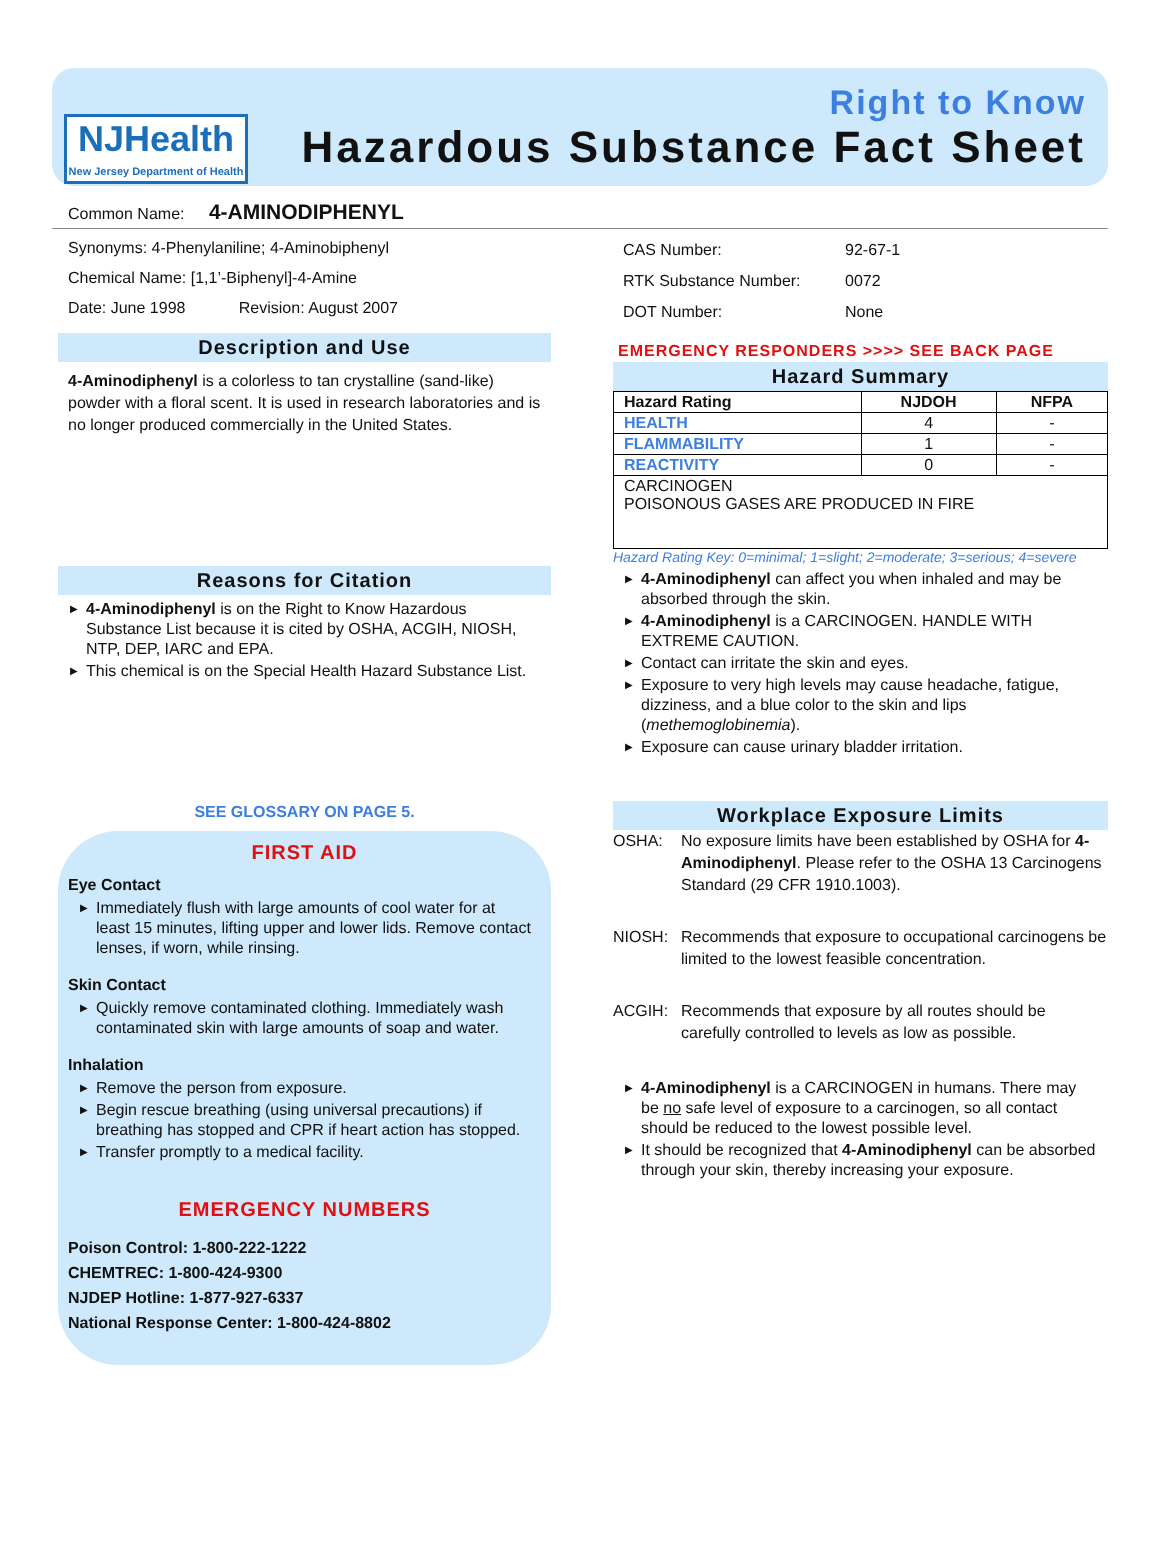NJHealth
New Jersey Department of Health
Right to Know
Hazardous Substance Fact Sheet
Common Name: 4-AMINODIPHENYL
Synonyms: 4-Phenylaniline; 4-Aminobiphenyl
Chemical Name: [1,1’-Biphenyl]-4-Amine
Date: June 1998 Revision: August 2007
Description and Use
4-Aminodiphenyl is a colorless to tan crystalline (sand-like) powder with a floral scent. It is used in research laboratories and is no longer produced commercially in the United States.
Reasons for Citation
4-Aminodiphenyl is on the Right to Know Hazardous Substance List because it is cited by OSHA, ACGIH, NIOSH, NTP, DEP, IARC and EPA.
This chemical is on the Special Health Hazard Substance List.
SEE GLOSSARY ON PAGE 5.
FIRST AID
Eye Contact
Immediately flush with large amounts of cool water for at least 15 minutes, lifting upper and lower lids. Remove contact lenses, if worn, while rinsing.
Skin Contact
Quickly remove contaminated clothing. Immediately wash contaminated skin with large amounts of soap and water.
Inhalation
Remove the person from exposure.
Begin rescue breathing (using universal precautions) if breathing has stopped and CPR if heart action has stopped.
Transfer promptly to a medical facility.
EMERGENCY NUMBERS
Poison Control: 1-800-222-1222
CHEMTREC: 1-800-424-9300
NJDEP Hotline: 1-877-927-6337
National Response Center: 1-800-424-8802
| CAS Number: | 92-67-1 |
| RTK Substance Number: | 0072 |
| DOT Number: | None |
EMERGENCY RESPONDERS >>>> SEE BACK PAGE
Hazard Summary
| Hazard Rating | NJDOH | NFPA |
| --- | --- | --- |
| HEALTH | 4 | - |
| FLAMMABILITY | 1 | - |
| REACTIVITY | 0 | - |
| CARCINOGEN POISONOUS GASES ARE PRODUCED IN FIRE | | |
Hazard Rating Key: 0=minimal; 1=slight; 2=moderate; 3=serious; 4=severe
4-Aminodiphenyl can affect you when inhaled and may be absorbed through the skin.
4-Aminodiphenyl is a CARCINOGEN. HANDLE WITH EXTREME CAUTION.
Contact can irritate the skin and eyes.
Exposure to very high levels may cause headache, fatigue, dizziness, and a blue color to the skin and lips (methemoglobinemia).
Exposure can cause urinary bladder irritation.
Workplace Exposure Limits
| OSHA: | No exposure limits have been established by OSHA for 4-Aminodiphenyl . Please refer to the OSHA 13 Carcinogens Standard (29 CFR 1910.1003). |
| NIOSH: | Recommends that exposure to occupational carcinogens be limited to the lowest feasible concentration. |
| ACGIH: | Recommends that exposure by all routes should be carefully controlled to levels as low as possible. |
4-Aminodiphenyl is a CARCINOGEN in humans. There may be no safe level of exposure to a carcinogen, so all contact should be reduced to the lowest possible level.
It should be recognized that 4-Aminodiphenyl can be absorbed through your skin, thereby increasing your exposure.